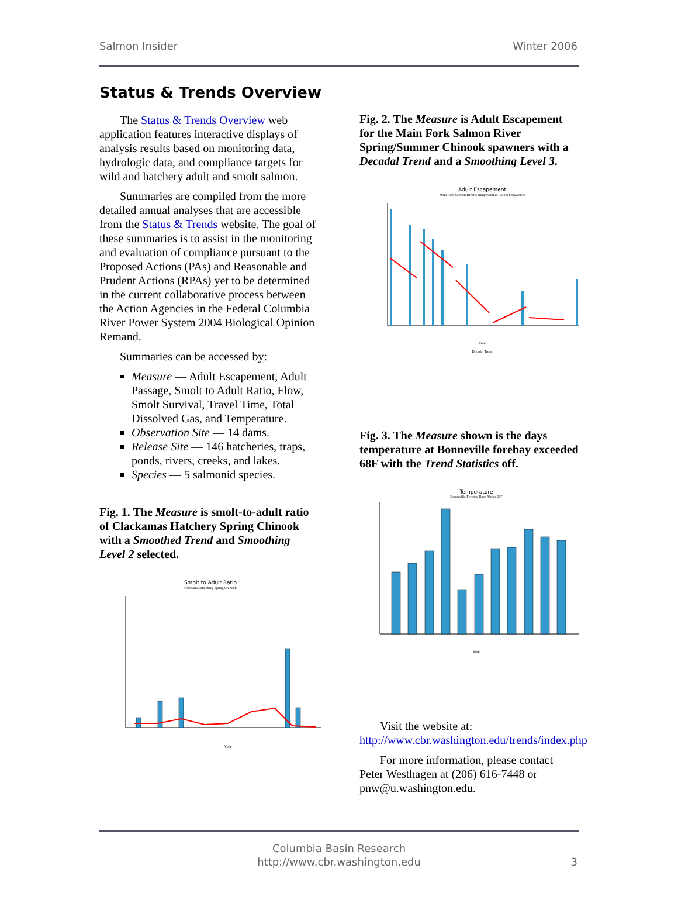Salmon Insider Winter 2006
Status & Trends Overview
The Status & Trends Overview web application features interactive displays of analysis results based on monitoring data, hydrologic data, and compliance targets for wild and hatchery adult and smolt salmon.
Summaries are compiled from the more detailed annual analyses that are accessible from the Status & Trends website. The goal of these summaries is to assist in the monitoring and evaluation of compliance pursuant to the Proposed Actions (PAs) and Reasonable and Prudent Actions (RPAs) yet to be determined in the current collaborative process between the Action Agencies in the Federal Columbia River Power System 2004 Biological Opinion Remand.
Summaries can be accessed by:
Measure — Adult Escapement, Adult Passage, Smolt to Adult Ratio, Flow, Smolt Survival, Travel Time, Total Dissolved Gas, and Temperature.
Observation Site — 14 dams.
Release Site — 146 hatcheries, traps, ponds, rivers, creeks, and lakes.
Species — 5 salmonid species.
Fig. 1. The Measure is smolt-to-adult ratio of Clackamas Hatchery Spring Chinook with a Smoothed Trend and Smoothing Level 2 selected.
Smolt to Adult Ratio
Clackamas Hatchery Spring Chinook
Year
Fig. 2. The Measure is Adult Escapement for the Main Fork Salmon River Spring/Summer Chinook spawners with a Decadal Trend and a Smoothing Level 3.
Adult Escapement
Main Fork Salmon River Spring/Summer Chinook Spawners
Year
Decadal Trend
Fig. 3. The Measure shown is the days temperature at Bonneville forebay exceeded 68F with the Trend Statistics off.
Temperature
Bonneville Forebay Days Above 68F
Year
Visit the website at:
http://www.cbr.washington.edu/trends/index.php
For more information, please contact Peter Westhagen at (206) 616-7448 or pnw@u.washington.edu.
Columbia Basin Research
http://www.cbr.washington.edu
3